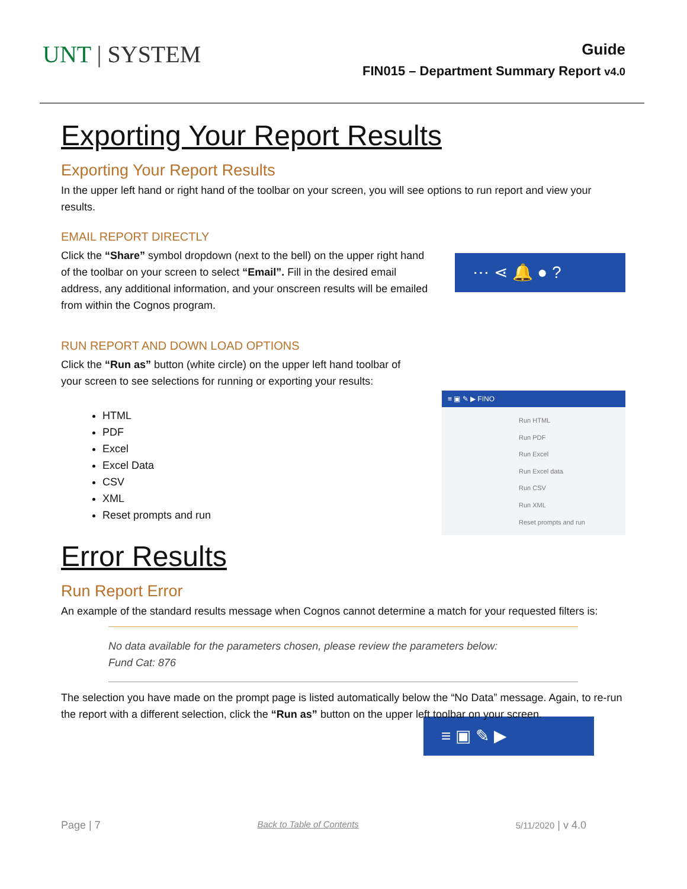UNT | SYSTEM
Guide
FIN015 – Department Summary Report v4.0
Exporting Your Report Results
Exporting Your Report Results
In the upper left hand or right hand of the toolbar on your screen, you will see options to run report and view your results.
EMAIL REPORT DIRECTLY
Click the “Share” symbol dropdown (next to the bell) on the upper right hand of the toolbar on your screen to select “Email”. Fill in the desired email address, any additional information, and your onscreen results will be emailed from within the Cognos program.
⋯ ⋖ 🔔 ● ?
RUN REPORT AND DOWN LOAD OPTIONS
Click the “Run as” button (white circle) on the upper left hand toolbar of your screen to see selections for running or exporting your results:
HTML
PDF
Excel
Excel Data
CSV
XML
Reset prompts and run
≡ ▣ ✎ ▶ FINO
Run HTML
Run PDF
Run Excel
Run Excel data
Run CSV
Run XML
Reset prompts and run
Error Results
Run Report Error
An example of the standard results message when Cognos cannot determine a match for your requested filters is:
No data available for the parameters chosen, please review the parameters below:
Fund Cat: 876
The selection you have made on the prompt page is listed automatically below the “No Data” message. Again, to re-run the report with a different selection, click the “Run as” button on the upper left toolbar on your screen.
≡ ▣ ✎ ▶
Page | 7 Back to Table of Contents 5/11/2020 | v 4.0